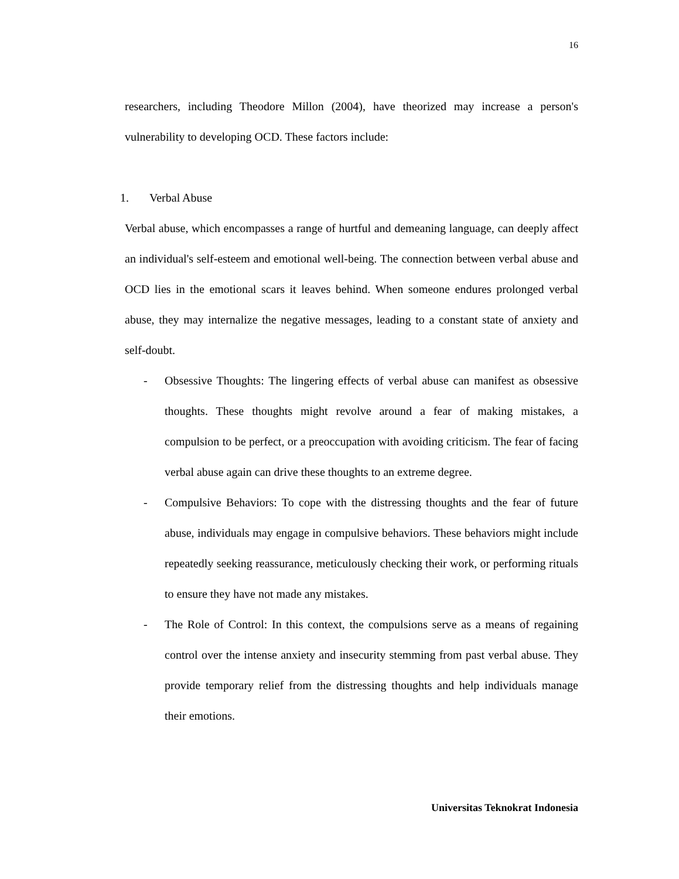16
researchers, including Theodore Millon (2004), have theorized may increase a person's vulnerability to developing OCD. These factors include:
1. Verbal Abuse
Verbal abuse, which encompasses a range of hurtful and demeaning language, can deeply affect an individual's self-esteem and emotional well-being. The connection between verbal abuse and OCD lies in the emotional scars it leaves behind. When someone endures prolonged verbal abuse, they may internalize the negative messages, leading to a constant state of anxiety and self-doubt.
- Obsessive Thoughts: The lingering effects of verbal abuse can manifest as obsessive thoughts. These thoughts might revolve around a fear of making mistakes, a compulsion to be perfect, or a preoccupation with avoiding criticism. The fear of facing verbal abuse again can drive these thoughts to an extreme degree.
- Compulsive Behaviors: To cope with the distressing thoughts and the fear of future abuse, individuals may engage in compulsive behaviors. These behaviors might include repeatedly seeking reassurance, meticulously checking their work, or performing rituals to ensure they have not made any mistakes.
- The Role of Control: In this context, the compulsions serve as a means of regaining control over the intense anxiety and insecurity stemming from past verbal abuse. They provide temporary relief from the distressing thoughts and help individuals manage their emotions.
Universitas Teknokrat Indonesia